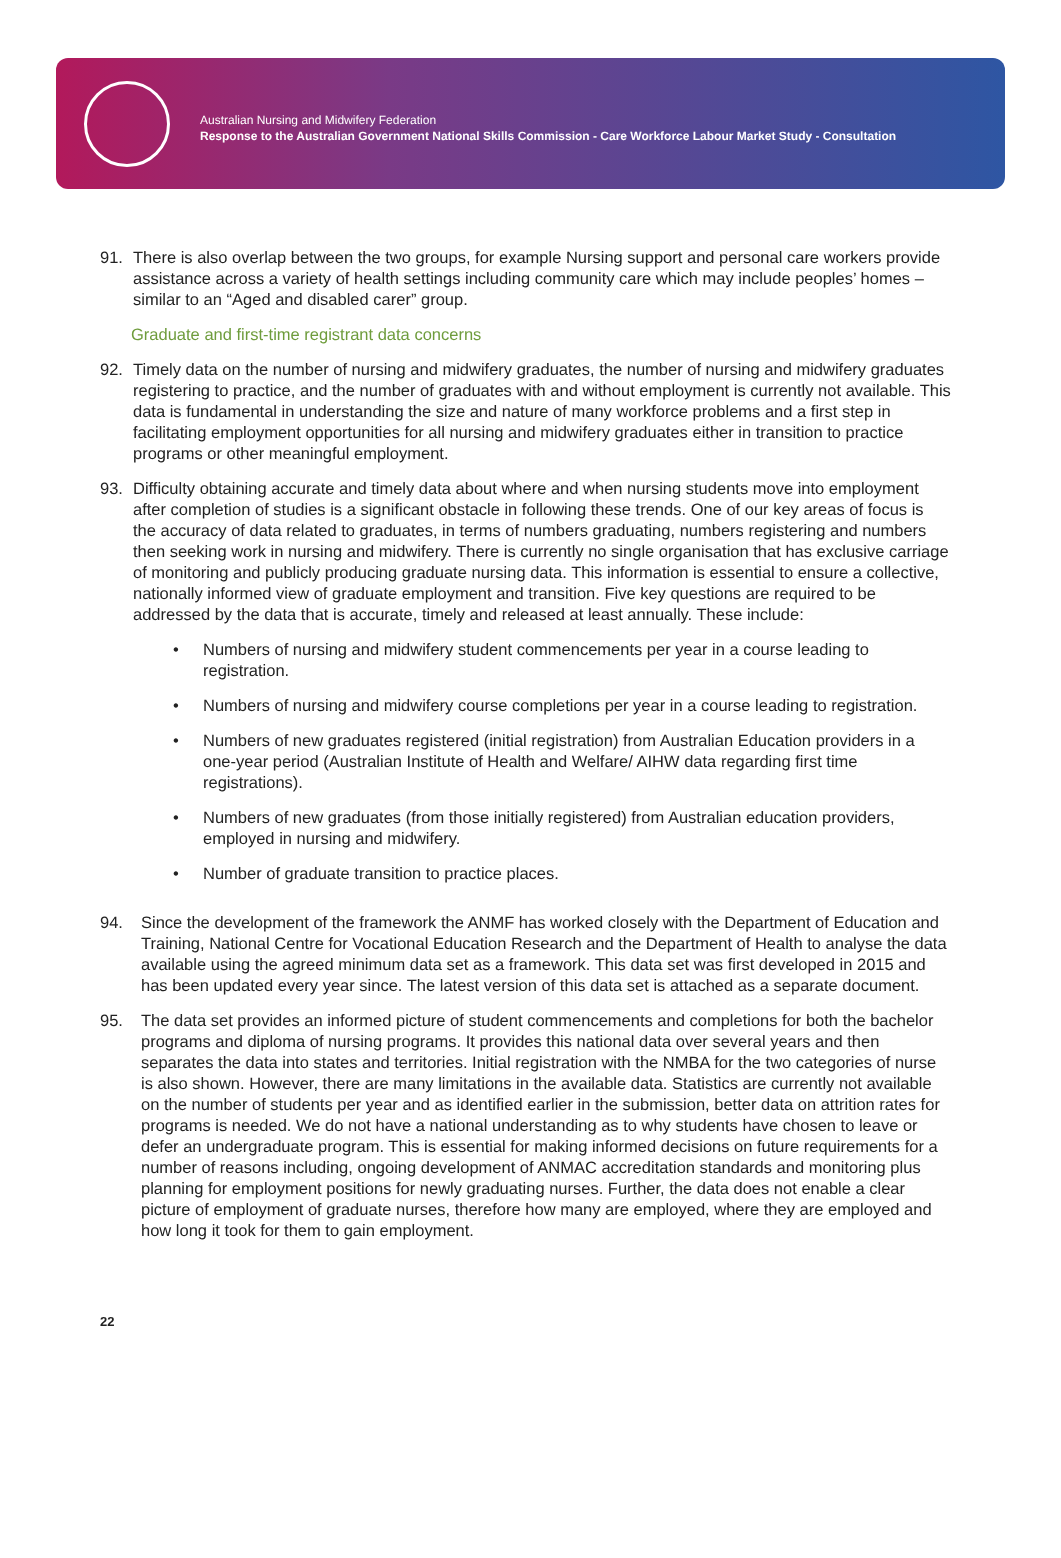Australian Nursing and Midwifery Federation
Response to the Australian Government National Skills Commission - Care Workforce Labour Market Study - Consultation
91. There is also overlap between the two groups, for example Nursing support and personal care workers provide assistance across a variety of health settings including community care which may include peoples’ homes – similar to an “Aged and disabled carer” group.
Graduate and first-time registrant data concerns
92. Timely data on the number of nursing and midwifery graduates, the number of nursing and midwifery graduates registering to practice, and the number of graduates with and without employment is currently not available. This data is fundamental in understanding the size and nature of many workforce problems and a first step in facilitating employment opportunities for all nursing and midwifery graduates either in transition to practice programs or other meaningful employment.
93. Difficulty obtaining accurate and timely data about where and when nursing students move into employment after completion of studies is a significant obstacle in following these trends. One of our key areas of focus is the accuracy of data related to graduates, in terms of numbers graduating, numbers registering and numbers then seeking work in nursing and midwifery. There is currently no single organisation that has exclusive carriage of monitoring and publicly producing graduate nursing data. This information is essential to ensure a collective, nationally informed view of graduate employment and transition. Five key questions are required to be addressed by the data that is accurate, timely and released at least annually. These include:
• Numbers of nursing and midwifery student commencements per year in a course leading to registration.
• Numbers of nursing and midwifery course completions per year in a course leading to registration.
• Numbers of new graduates registered (initial registration) from Australian Education providers in a one-year period (Australian Institute of Health and Welfare/ AIHW data regarding first time registrations).
• Numbers of new graduates (from those initially registered) from Australian education providers, employed in nursing and midwifery.
• Number of graduate transition to practice places.
94. Since the development of the framework the ANMF has worked closely with the Department of Education and Training, National Centre for Vocational Education Research and the Department of Health to analyse the data available using the agreed minimum data set as a framework. This data set was first developed in 2015 and has been updated every year since. The latest version of this data set is attached as a separate document.
95. The data set provides an informed picture of student commencements and completions for both the bachelor programs and diploma of nursing programs. It provides this national data over several years and then separates the data into states and territories. Initial registration with the NMBA for the two categories of nurse is also shown. However, there are many limitations in the available data. Statistics are currently not available on the number of students per year and as identified earlier in the submission, better data on attrition rates for programs is needed. We do not have a national understanding as to why students have chosen to leave or defer an undergraduate program. This is essential for making informed decisions on future requirements for a number of reasons including, ongoing development of ANMAC accreditation standards and monitoring plus planning for employment positions for newly graduating nurses. Further, the data does not enable a clear picture of employment of graduate nurses, therefore how many are employed, where they are employed and how long it took for them to gain employment.
22